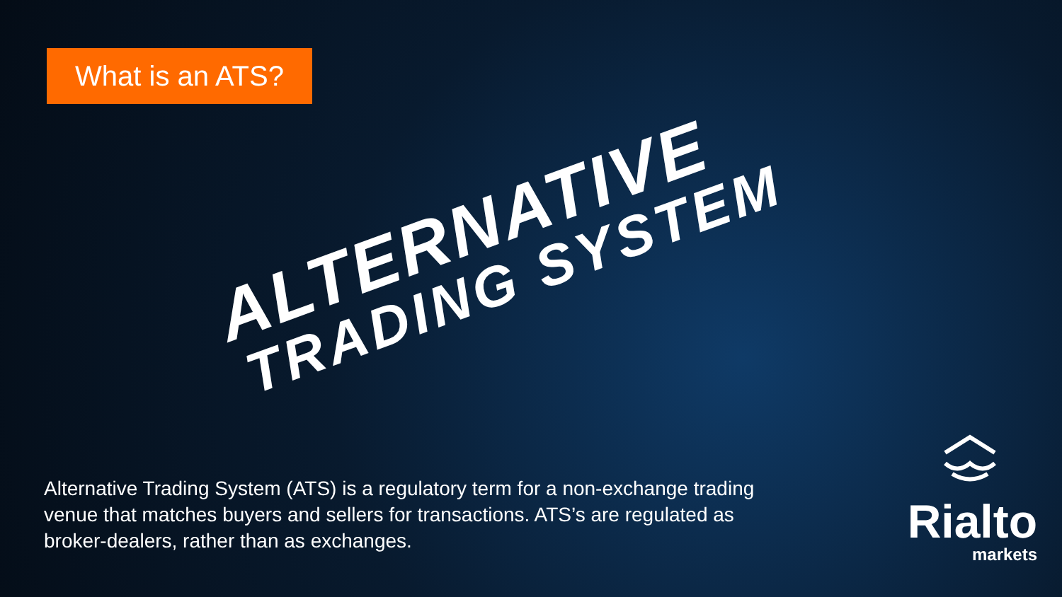What is an ATS?
ALTERNATIVE
TRADING SYSTEM
Alternative Trading System (ATS) is a regulatory term for a non-exchange trading venue that matches buyers and sellers for transactions. ATS’s are regulated as broker-dealers, rather than as exchanges.
Rialto
markets